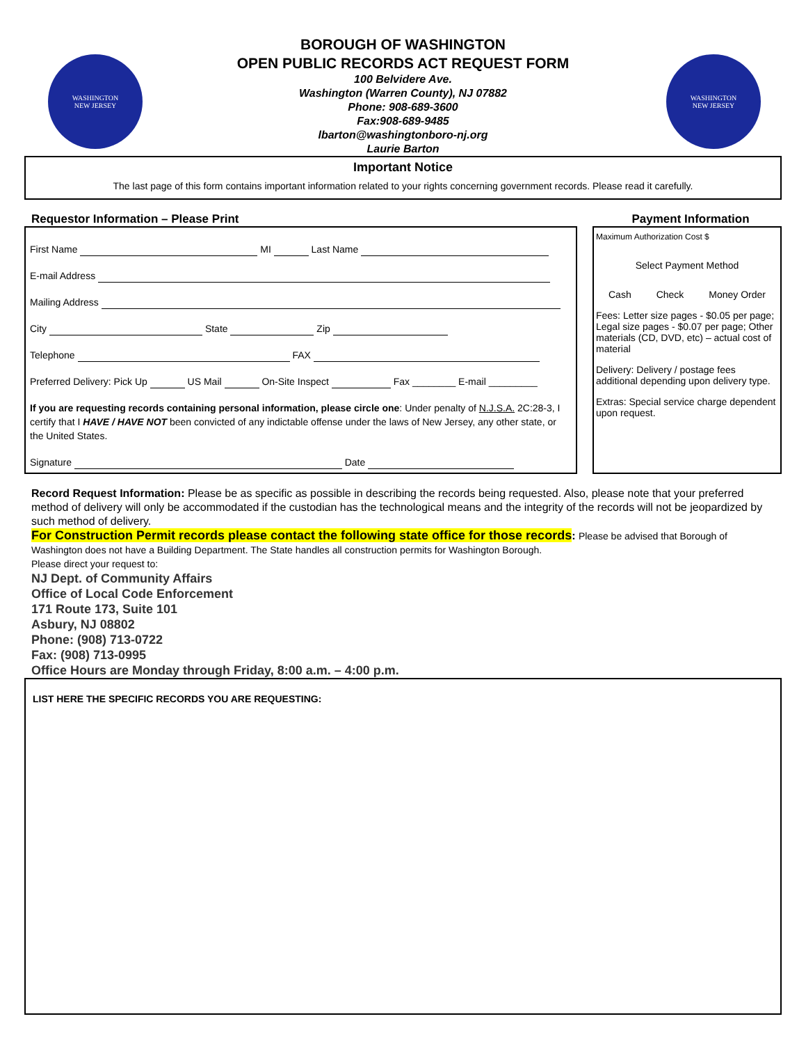WASHINGTON
NEW JERSEY
BOROUGH OF WASHINGTON
OPEN PUBLIC RECORDS ACT REQUEST FORM
100 Belvidere Ave.
Washington (Warren County), NJ 07882
Phone: 908-689-3600
Fax:908-689-9485
lbarton@washingtonboro-nj.org
Laurie Barton
WASHINGTON
NEW JERSEY
Important Notice
The last page of this form contains important information related to your rights concerning government records. Please read it carefully.
Requestor Information – Please Print
First Name MI Last Name
E-mail Address
Mailing Address
City State Zip
Telephone FAX
Preferred Delivery: Pick Up US Mail On-Site Inspect Fax ________ E-mail _________
If you are requesting records containing personal information, please circle one: Under penalty of N.J.S.A. 2C:28-3, I certify that I HAVE / HAVE NOT been convicted of any indictable offense under the laws of New Jersey, any other state, or the United States.
Signature Date
Payment Information
Maximum Authorization Cost $
Select Payment Method
Cash Check Money Order
Fees: Letter size pages - $0.05 per page; Legal size pages - $0.07 per page; Other materials (CD, DVD, etc) – actual cost of material
Delivery: Delivery / postage fees additional depending upon delivery type.
Extras: Special service charge dependent upon request.
Record Request Information: Please be as specific as possible in describing the records being requested. Also, please note that your preferred method of delivery will only be accommodated if the custodian has the technological means and the integrity of the records will not be jeopardized by such method of delivery.
For Construction Permit records please contact the following state office for those records: Please be advised that Borough of Washington does not have a Building Department. The State handles all construction permits for Washington Borough.
Please direct your request to:
NJ Dept. of Community Affairs
Office of Local Code Enforcement
171 Route 173, Suite 101
Asbury, NJ 08802
Phone: (908) 713-0722
Fax: (908) 713-0995
Office Hours are Monday through Friday, 8:00 a.m. – 4:00 p.m.
LIST HERE THE SPECIFIC RECORDS YOU ARE REQUESTING: